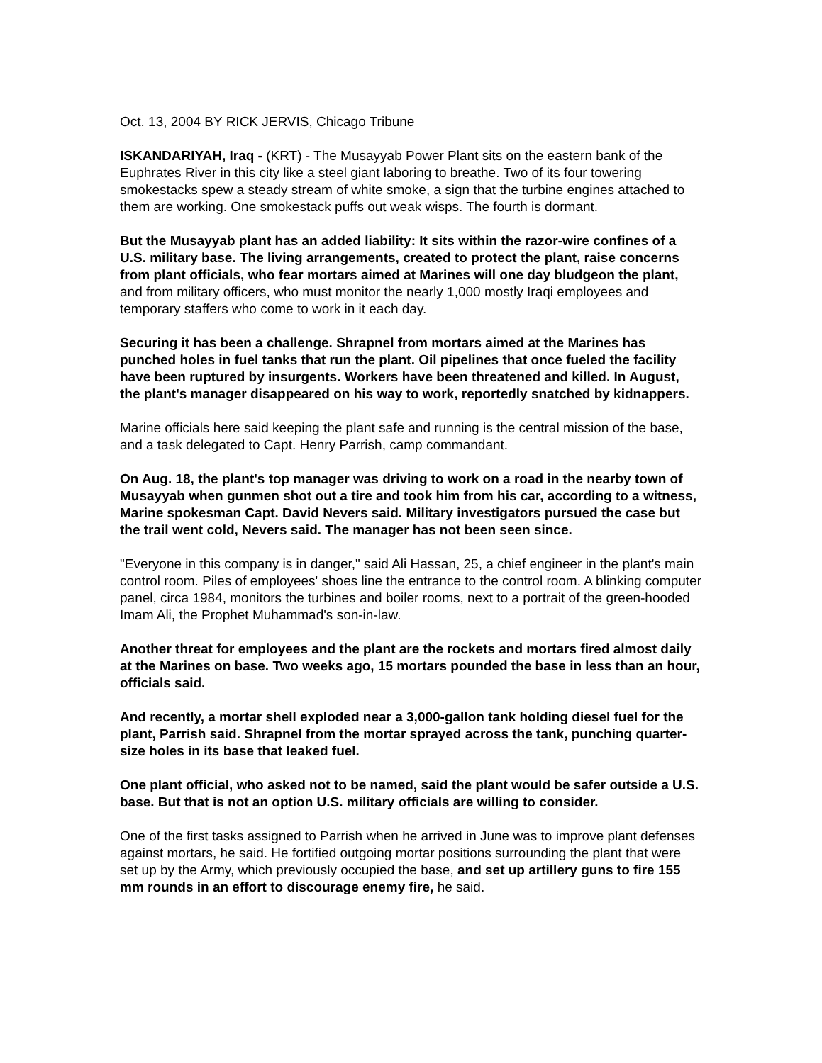Oct. 13, 2004 BY RICK JERVIS, Chicago Tribune
ISKANDARIYAH, Iraq - (KRT) - The Musayyab Power Plant sits on the eastern bank of the Euphrates River in this city like a steel giant laboring to breathe. Two of its four towering smokestacks spew a steady stream of white smoke, a sign that the turbine engines attached to them are working. One smokestack puffs out weak wisps. The fourth is dormant.
But the Musayyab plant has an added liability: It sits within the razor-wire confines of a U.S. military base. The living arrangements, created to protect the plant, raise concerns from plant officials, who fear mortars aimed at Marines will one day bludgeon the plant, and from military officers, who must monitor the nearly 1,000 mostly Iraqi employees and temporary staffers who come to work in it each day.
Securing it has been a challenge. Shrapnel from mortars aimed at the Marines has punched holes in fuel tanks that run the plant. Oil pipelines that once fueled the facility have been ruptured by insurgents. Workers have been threatened and killed. In August, the plant's manager disappeared on his way to work, reportedly snatched by kidnappers.
Marine officials here said keeping the plant safe and running is the central mission of the base, and a task delegated to Capt. Henry Parrish, camp commandant.
On Aug. 18, the plant's top manager was driving to work on a road in the nearby town of Musayyab when gunmen shot out a tire and took him from his car, according to a witness, Marine spokesman Capt. David Nevers said. Military investigators pursued the case but the trail went cold, Nevers said. The manager has not been seen since.
"Everyone in this company is in danger," said Ali Hassan, 25, a chief engineer in the plant's main control room. Piles of employees' shoes line the entrance to the control room. A blinking computer panel, circa 1984, monitors the turbines and boiler rooms, next to a portrait of the green-hooded Imam Ali, the Prophet Muhammad's son-in-law.
Another threat for employees and the plant are the rockets and mortars fired almost daily at the Marines on base. Two weeks ago, 15 mortars pounded the base in less than an hour, officials said.
And recently, a mortar shell exploded near a 3,000-gallon tank holding diesel fuel for the plant, Parrish said. Shrapnel from the mortar sprayed across the tank, punching quarter-size holes in its base that leaked fuel.
One plant official, who asked not to be named, said the plant would be safer outside a U.S. base. But that is not an option U.S. military officials are willing to consider.
One of the first tasks assigned to Parrish when he arrived in June was to improve plant defenses against mortars, he said. He fortified outgoing mortar positions surrounding the plant that were set up by the Army, which previously occupied the base, and set up artillery guns to fire 155 mm rounds in an effort to discourage enemy fire, he said.